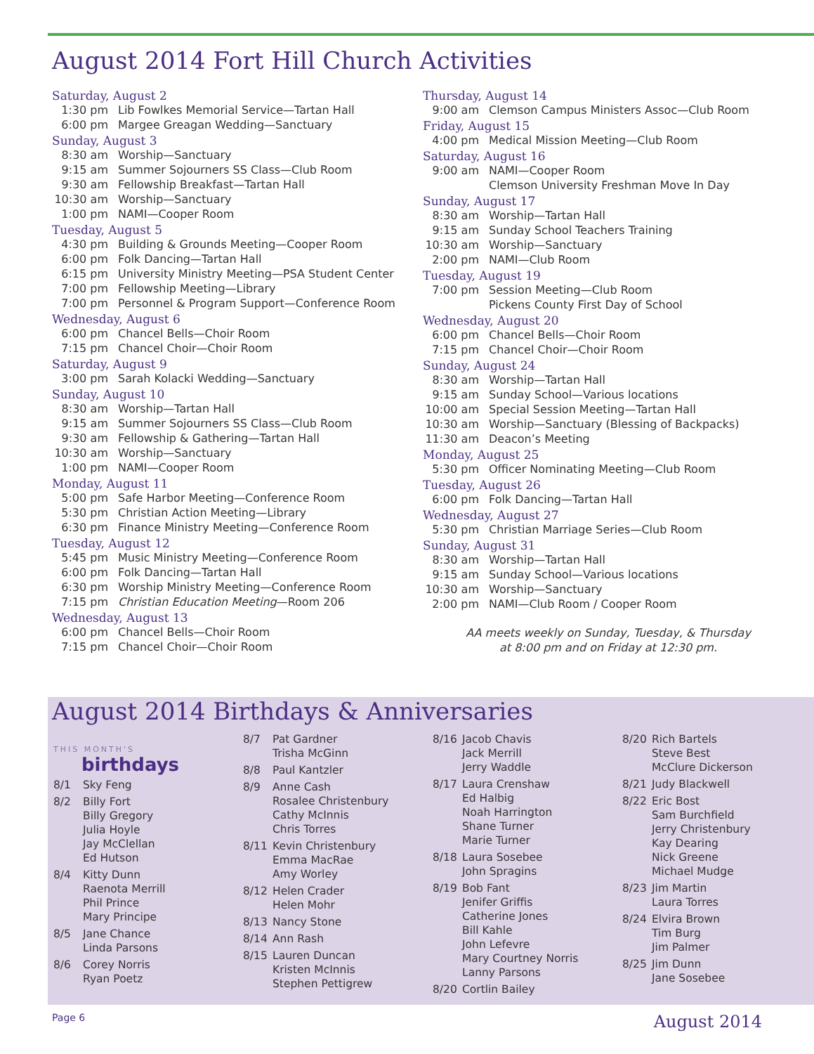August 2014 Fort Hill Church Activities
Saturday, August 2
1:30 pm Lib Fowlkes Memorial Service—Tartan Hall
6:00 pm Margee Greagan Wedding—Sanctuary
Sunday, August 3
8:30 am Worship—Sanctuary
9:15 am Summer Sojourners SS Class—Club Room
9:30 am Fellowship Breakfast—Tartan Hall
10:30 am Worship—Sanctuary
1:00 pm NAMI—Cooper Room
Tuesday, August 5
4:30 pm Building & Grounds Meeting—Cooper Room
6:00 pm Folk Dancing—Tartan Hall
6:15 pm University Ministry Meeting—PSA Student Center
7:00 pm Fellowship Meeting—Library
7:00 pm Personnel & Program Support—Conference Room
Wednesday, August 6
6:00 pm Chancel Bells—Choir Room
7:15 pm Chancel Choir—Choir Room
Saturday, August 9
3:00 pm Sarah Kolacki Wedding—Sanctuary
Sunday, August 10
8:30 am Worship—Tartan Hall
9:15 am Summer Sojourners SS Class—Club Room
9:30 am Fellowship & Gathering—Tartan Hall
10:30 am Worship—Sanctuary
1:00 pm NAMI—Cooper Room
Monday, August 11
5:00 pm Safe Harbor Meeting—Conference Room
5:30 pm Christian Action Meeting—Library
6:30 pm Finance Ministry Meeting—Conference Room
Tuesday, August 12
5:45 pm Music Ministry Meeting—Conference Room
6:00 pm Folk Dancing—Tartan Hall
6:30 pm Worship Ministry Meeting—Conference Room
7:15 pm Christian Education Meeting—Room 206
Wednesday, August 13
6:00 pm Chancel Bells—Choir Room
7:15 pm Chancel Choir—Choir Room
Thursday, August 14
9:00 am Clemson Campus Ministers Assoc—Club Room
Friday, August 15
4:00 pm Medical Mission Meeting—Club Room
Saturday, August 16
9:00 am NAMI—Cooper Room
Clemson University Freshman Move In Day
Sunday, August 17
8:30 am Worship—Tartan Hall
9:15 am Sunday School Teachers Training
10:30 am Worship—Sanctuary
2:00 pm NAMI—Club Room
Tuesday, August 19
7:00 pm Session Meeting—Club Room
Pickens County First Day of School
Wednesday, August 20
6:00 pm Chancel Bells—Choir Room
7:15 pm Chancel Choir—Choir Room
Sunday, August 24
8:30 am Worship—Tartan Hall
9:15 am Sunday School—Various locations
10:00 am Special Session Meeting—Tartan Hall
10:30 am Worship—Sanctuary (Blessing of Backpacks)
11:30 am Deacon’s Meeting
Monday, August 25
5:30 pm Officer Nominating Meeting—Club Room
Tuesday, August 26
6:00 pm Folk Dancing—Tartan Hall
Wednesday, August 27
5:30 pm Christian Marriage Series—Club Room
Sunday, August 31
8:30 am Worship—Tartan Hall
9:15 am Sunday School—Various locations
10:30 am Worship—Sanctuary
2:00 pm NAMI—Club Room / Cooper Room
AA meets weekly on Sunday, Tuesday, & Thursday
at 8:00 pm and on Friday at 12:30 pm.
August 2014 Birthdays & Anniversaries
THIS MONTH'S
birthdays
8/1 Sky Feng
8/2 Billy Fort
Billy Gregory
Julia Hoyle
Jay McClellan
Ed Hutson
8/4 Kitty Dunn
Raenota Merrill
Phil Prince
Mary Principe
8/5 Jane Chance
Linda Parsons
8/6 Corey Norris
Ryan Poetz
8/7 Pat Gardner
Trisha McGinn
8/8 Paul Kantzler
8/9 Anne Cash
Rosalee Christenbury
Cathy McInnis
Chris Torres
8/11 Kevin Christenbury
Emma MacRae
Amy Worley
8/12 Helen Crader
Helen Mohr
8/13 Nancy Stone
8/14 Ann Rash
8/15 Lauren Duncan
Kristen McInnis
Stephen Pettigrew
8/16 Jacob Chavis
Jack Merrill
Jerry Waddle
8/17 Laura Crenshaw
Ed Halbig
Noah Harrington
Shane Turner
Marie Turner
8/18 Laura Sosebee
John Spragins
8/19 Bob Fant
Jenifer Griffis
Catherine Jones
Bill Kahle
John Lefevre
Mary Courtney Norris
Lanny Parsons
8/20 Cortlin Bailey
8/20 Rich Bartels
Steve Best
McClure Dickerson
8/21 Judy Blackwell
8/22 Eric Bost
Sam Burchfield
Jerry Christenbury
Kay Dearing
Nick Greene
Michael Mudge
8/23 Jim Martin
Laura Torres
8/24 Elvira Brown
Tim Burg
Jim Palmer
8/25 Jim Dunn
Jane Sosebee
Page 6 August 2014